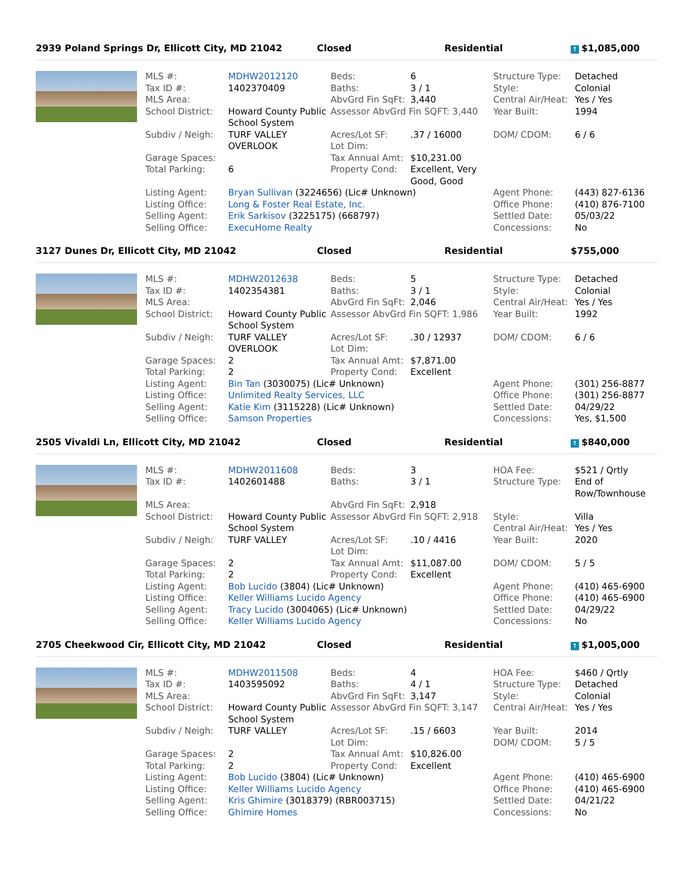2939 Poland Springs Dr, Ellicott City, MD 21042 Closed Residential
↑ $1,085,000
| MLS #: | MDHW2012120 | Beds: | 6 | Structure Type: | Detached |
| Tax ID #: | 1402370409 | Baths: | 3 / 1 | Style: | Colonial |
| MLS Area: | | AbvGrd Fin SqFt: | 3,440 | Central Air/Heat: | Yes / Yes |
| School District: | Howard County Public School System | Assessor AbvGrd Fin SQFT: 3,440 | | Year Built: | 1994 |
| Subdiv / Neigh: | TURF VALLEY OVERLOOK | Acres/Lot SF: Lot Dim: | .37 / 16000 | DOM/ CDOM: | 6 / 6 |
| Garage Spaces: | | Tax Annual Amt: | $10,231.00 | | |
| Total Parking: | 6 | Property Cond: | Excellent, Very Good, Good | | |
| Listing Agent: | Bryan Sullivan (3224656) (Lic# Unknown) | | | Agent Phone: | (443) 827-6136 |
| Listing Office: | Long & Foster Real Estate, Inc. | | | Office Phone: | (410) 876-7100 |
| Selling Agent: | Erik Sarkisov (3225175) (668797) | | | Settled Date: | 05/03/22 |
| Selling Office: | ExecuHome Realty | | | Concessions: | No |
3127 Dunes Dr, Ellicott City, MD 21042 Closed Residential $755,000
| MLS #: | MDHW2012638 | Beds: | 5 | Structure Type: | Detached |
| Tax ID #: | 1402354381 | Baths: | 3 / 1 | Style: | Colonial |
| MLS Area: | | AbvGrd Fin SqFt: | 2,046 | Central Air/Heat: | Yes / Yes |
| School District: | Howard County Public School System | Assessor AbvGrd Fin SQFT: 1,986 | | Year Built: | 1992 |
| Subdiv / Neigh: | TURF VALLEY OVERLOOK | Acres/Lot SF: Lot Dim: | .30 / 12937 | DOM/ CDOM: | 6 / 6 |
| Garage Spaces: | 2 | Tax Annual Amt: | $7,871.00 | | |
| Total Parking: | 2 | Property Cond: | Excellent | | |
| Listing Agent: | Bin Tan (3030075) (Lic# Unknown) | | | Agent Phone: | (301) 256-8877 |
| Listing Office: | Unlimited Realty Services, LLC | | | Office Phone: | (301) 256-8877 |
| Selling Agent: | Katie Kim (3115228) (Lic# Unknown) | | | Settled Date: | 04/29/22 |
| Selling Office: | Samson Properties | | | Concessions: | Yes, $1,500 |
2505 Vivaldi Ln, Ellicott City, MD 21042 Closed Residential
↑ $840,000
| MLS #: | MDHW2011608 | Beds: | 3 | HOA Fee: | $521 / Qrtly |
| Tax ID #: | 1402601488 | Baths: | 3 / 1 | Structure Type: | End of Row/Townhouse |
| MLS Area: | | AbvGrd Fin SqFt: | 2,918 | | |
| School District: | Howard County Public School System | Assessor AbvGrd Fin SQFT: 2,918 | | Style: Central Air/Heat: | Villa Yes / Yes |
| Subdiv / Neigh: | TURF VALLEY | Acres/Lot SF: Lot Dim: | .10 / 4416 | Year Built: | 2020 |
| Garage Spaces: | 2 | Tax Annual Amt: | $11,087.00 | DOM/ CDOM: | 5 / 5 |
| Total Parking: | 2 | Property Cond: | Excellent | | |
| Listing Agent: | Bob Lucido (3804) (Lic# Unknown) | | | Agent Phone: | (410) 465-6900 |
| Listing Office: | Keller Williams Lucido Agency | | | Office Phone: | (410) 465-6900 |
| Selling Agent: | Tracy Lucido (3004065) (Lic# Unknown) | | | Settled Date: | 04/29/22 |
| Selling Office: | Keller Williams Lucido Agency | | | Concessions: | No |
2705 Cheekwood Cir, Ellicott City, MD 21042 Closed Residential
↑ $1,005,000
| MLS #: | MDHW2011508 | Beds: | 4 | HOA Fee: | $460 / Qrtly |
| Tax ID #: | 1403595092 | Baths: | 4 / 1 | Structure Type: | Detached |
| MLS Area: | | AbvGrd Fin SqFt: | 3,147 | Style: | Colonial |
| School District: | Howard County Public School System | Assessor AbvGrd Fin SQFT: 3,147 | | Central Air/Heat: | Yes / Yes |
| Subdiv / Neigh: | TURF VALLEY | Acres/Lot SF: Lot Dim: | .15 / 6603 | Year Built: DOM/ CDOM: | 2014 5 / 5 |
| Garage Spaces: | 2 | Tax Annual Amt: | $10,826.00 | | |
| Total Parking: | 2 | Property Cond: | Excellent | | |
| Listing Agent: | Bob Lucido (3804) (Lic# Unknown) | | | Agent Phone: | (410) 465-6900 |
| Listing Office: | Keller Williams Lucido Agency | | | Office Phone: | (410) 465-6900 |
| Selling Agent: | Kris Ghimire (3018379) (RBR003715) | | | Settled Date: | 04/21/22 |
| Selling Office: | Ghimire Homes | | | Concessions: | No |